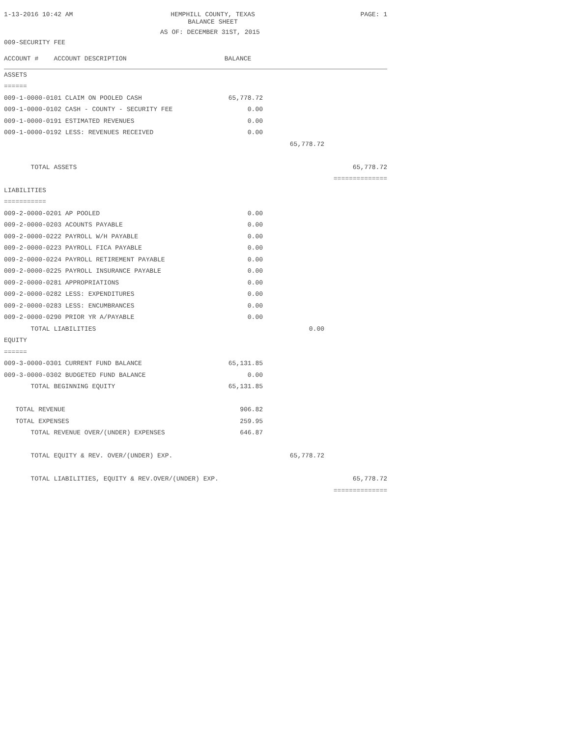1-13-2016 10:42 AM
HEMPHILL COUNTY, TEXAS
BALANCE SHEET
PAGE: 1
AS OF: DECEMBER 31ST, 2015
009-SECURITY FEE
| ACCOUNT # ACCOUNT DESCRIPTION | BALANCE | | |
| --- | --- | --- | --- |
| ASSETS | | | |
| ====== | | | |
| 009-1-0000-0101 CLAIM ON POOLED CASH | 65,778.72 | | |
| 009-1-0000-0102 CASH - COUNTY - SECURITY FEE | 0.00 | | |
| 009-1-0000-0191 ESTIMATED REVENUES | 0.00 | | |
| 009-1-0000-0192 LESS: REVENUES RECEIVED | 0.00 | | |
| | | 65,778.72 | |
| TOTAL ASSETS | | | 65,778.72 |
| | | | ============== |
| LIABILITIES | | | |
| =========== | | | |
| 009-2-0000-0201 AP POOLED | 0.00 | | |
| 009-2-0000-0203 ACOUNTS PAYABLE | 0.00 | | |
| 009-2-0000-0222 PAYROLL W/H PAYABLE | 0.00 | | |
| 009-2-0000-0223 PAYROLL FICA PAYABLE | 0.00 | | |
| 009-2-0000-0224 PAYROLL RETIREMENT PAYABLE | 0.00 | | |
| 009-2-0000-0225 PAYROLL INSURANCE PAYABLE | 0.00 | | |
| 009-2-0000-0281 APPROPRIATIONS | 0.00 | | |
| 009-2-0000-0282 LESS: EXPENDITURES | 0.00 | | |
| 009-2-0000-0283 LESS: ENCUMBRANCES | 0.00 | | |
| 009-2-0000-0290 PRIOR YR A/PAYABLE | 0.00 | | |
| TOTAL LIABILITIES | | 0.00 | |
| EQUITY | | | |
| ====== | | | |
| 009-3-0000-0301 CURRENT FUND BALANCE | 65,131.85 | | |
| 009-3-0000-0302 BUDGETED FUND BALANCE | 0.00 | | |
| TOTAL BEGINNING EQUITY | 65,131.85 | | |
| TOTAL REVENUE | 906.82 | | |
| TOTAL EXPENSES | 259.95 | | |
| TOTAL REVENUE OVER/(UNDER) EXPENSES | 646.87 | | |
| TOTAL EQUITY & REV. OVER/(UNDER) EXP. | | 65,778.72 | |
| TOTAL LIABILITIES, EQUITY & REV.OVER/(UNDER) EXP. | | | 65,778.72 |
| | | | ============== |